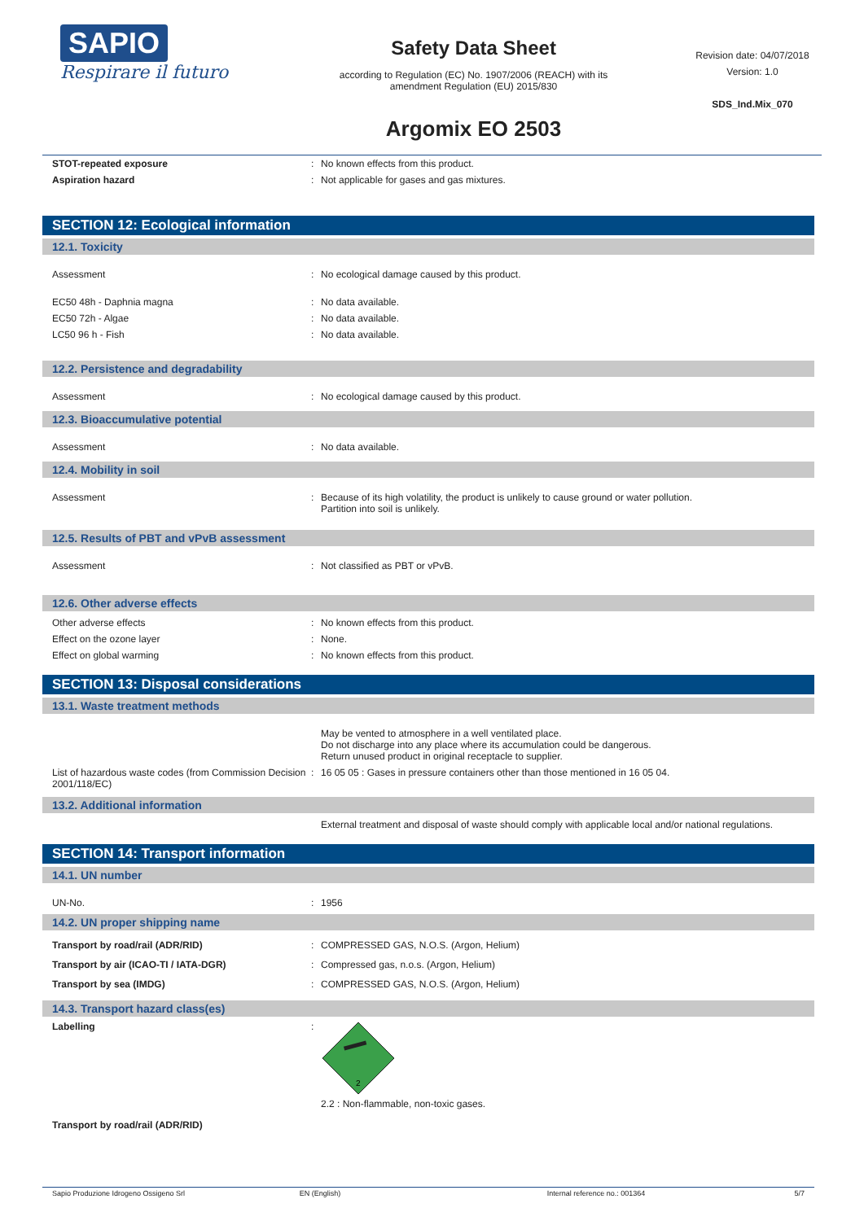SAPIO
Respirare il futuro
Safety Data Sheet
according to Regulation (EC) No. 1907/2006 (REACH) with its
amendment Regulation (EU) 2015/830
Argomix EO 2503
Revision date: 04/07/2018
Version: 1.0
SDS_Ind.Mix_070
STOT-repeated exposure: No known effects from this product.
Aspiration hazard: Not applicable for gases and gas mixtures.
SECTION 12: Ecological information
12.1. Toxicity
Assessment: No ecological damage caused by this product.
EC50 48h - Daphnia magna: No data available.
EC50 72h - Algae: No data available.
LC50 96 h - Fish: No data available.
12.2. Persistence and degradability
Assessment: No ecological damage caused by this product.
12.3. Bioaccumulative potential
Assessment: No data available.
12.4. Mobility in soil
Assessment: Because of its high volatility, the product is unlikely to cause ground or water pollution.
Partition into soil is unlikely.
12.5. Results of PBT and vPvB assessment
Assessment: Not classified as PBT or vPvB.
12.6. Other adverse effects
Other adverse effects: No known effects from this product.
Effect on the ozone layer: None.
Effect on global warming: No known effects from this product.
SECTION 13: Disposal considerations
13.1. Waste treatment methods
May be vented to atmosphere in a well ventilated place.
Do not discharge into any place where its accumulation could be dangerous.
Return unused product in original receptacle to supplier.
List of hazardous waste codes (from Commission Decision 2001/118/EC): 16 05 05 : Gases in pressure containers other than those mentioned in 16 05 04.
13.2. Additional information
External treatment and disposal of waste should comply with applicable local and/or national regulations.
SECTION 14: Transport information
14.1. UN number
UN-No.: 1956
14.2. UN proper shipping name
Transport by road/rail (ADR/RID): COMPRESSED GAS, N.O.S. (Argon, Helium)
Transport by air (ICAO-TI / IATA-DGR): Compressed gas, n.o.s. (Argon, Helium)
Transport by sea (IMDG): COMPRESSED GAS, N.O.S. (Argon, Helium)
14.3. Transport hazard class(es)
Labelling:
2
2.2 : Non-flammable, non-toxic gases.
Transport by road/rail (ADR/RID)
Sapio Produzione Idrogeno Ossigeno Srl EN (English) Internal reference no.: 001364 5/7